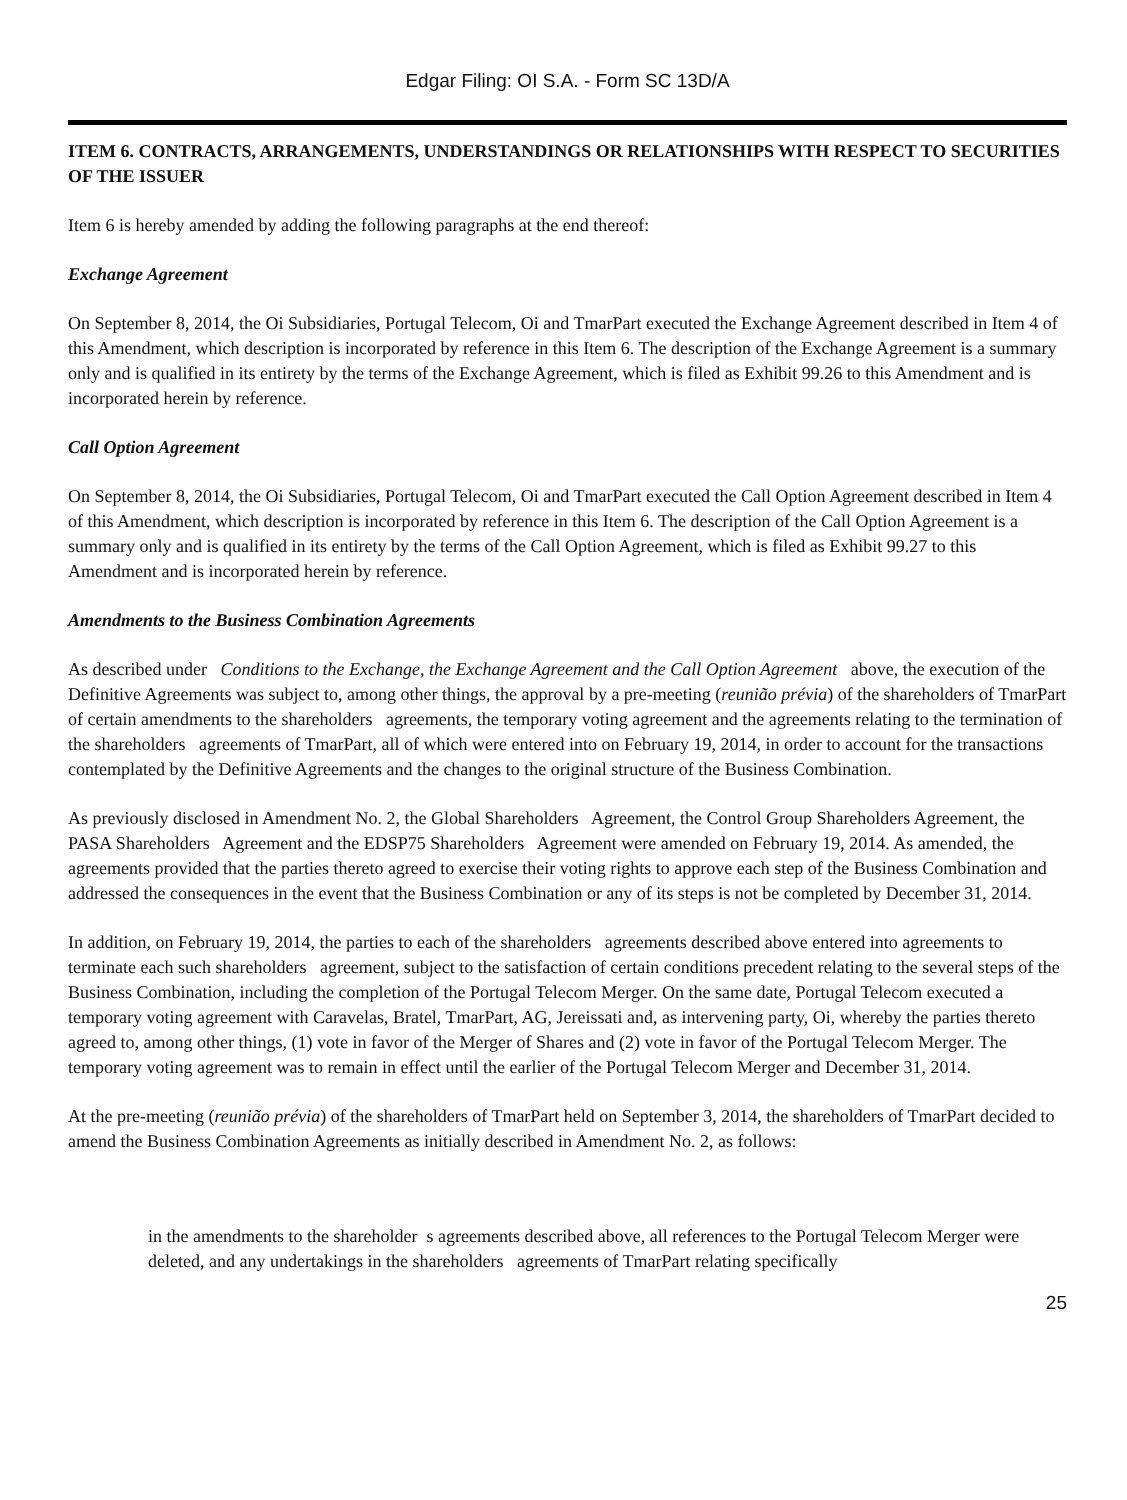Edgar Filing: OI S.A. - Form SC 13D/A
ITEM 6. CONTRACTS, ARRANGEMENTS, UNDERSTANDINGS OR RELATIONSHIPS WITH RESPECT TO SECURITIES OF THE ISSUER
Item 6 is hereby amended by adding the following paragraphs at the end thereof:
Exchange Agreement
On September 8, 2014, the Oi Subsidiaries, Portugal Telecom, Oi and TmarPart executed the Exchange Agreement described in Item 4 of this Amendment, which description is incorporated by reference in this Item 6. The description of the Exchange Agreement is a summary only and is qualified in its entirety by the terms of the Exchange Agreement, which is filed as Exhibit 99.26 to this Amendment and is incorporated herein by reference.
Call Option Agreement
On September 8, 2014, the Oi Subsidiaries, Portugal Telecom, Oi and TmarPart executed the Call Option Agreement described in Item 4 of this Amendment, which description is incorporated by reference in this Item 6. The description of the Call Option Agreement is a summary only and is qualified in its entirety by the terms of the Call Option Agreement, which is filed as Exhibit 99.27 to this Amendment and is incorporated herein by reference.
Amendments to the Business Combination Agreements
As described under Conditions to the Exchange, the Exchange Agreement and the Call Option Agreement above, the execution of the Definitive Agreements was subject to, among other things, the approval by a pre-meeting (reunião prévia) of the shareholders of TmarPart of certain amendments to the shareholders agreements, the temporary voting agreement and the agreements relating to the termination of the shareholders agreements of TmarPart, all of which were entered into on February 19, 2014, in order to account for the transactions contemplated by the Definitive Agreements and the changes to the original structure of the Business Combination.
As previously disclosed in Amendment No. 2, the Global Shareholders Agreement, the Control Group Shareholders Agreement, the PASA Shareholders Agreement and the EDSP75 Shareholders Agreement were amended on February 19, 2014. As amended, the agreements provided that the parties thereto agreed to exercise their voting rights to approve each step of the Business Combination and addressed the consequences in the event that the Business Combination or any of its steps is not be completed by December 31, 2014.
In addition, on February 19, 2014, the parties to each of the shareholders agreements described above entered into agreements to terminate each such shareholders agreement, subject to the satisfaction of certain conditions precedent relating to the several steps of the Business Combination, including the completion of the Portugal Telecom Merger. On the same date, Portugal Telecom executed a temporary voting agreement with Caravelas, Bratel, TmarPart, AG, Jereissati and, as intervening party, Oi, whereby the parties thereto agreed to, among other things, (1) vote in favor of the Merger of Shares and (2) vote in favor of the Portugal Telecom Merger. The temporary voting agreement was to remain in effect until the earlier of the Portugal Telecom Merger and December 31, 2014.
At the pre-meeting (reunião prévia) of the shareholders of TmarPart held on September 3, 2014, the shareholders of TmarPart decided to amend the Business Combination Agreements as initially described in Amendment No. 2, as follows:
in the amendments to the shareholder s agreements described above, all references to the Portugal Telecom Merger were deleted, and any undertakings in the shareholders agreements of TmarPart relating specifically
25